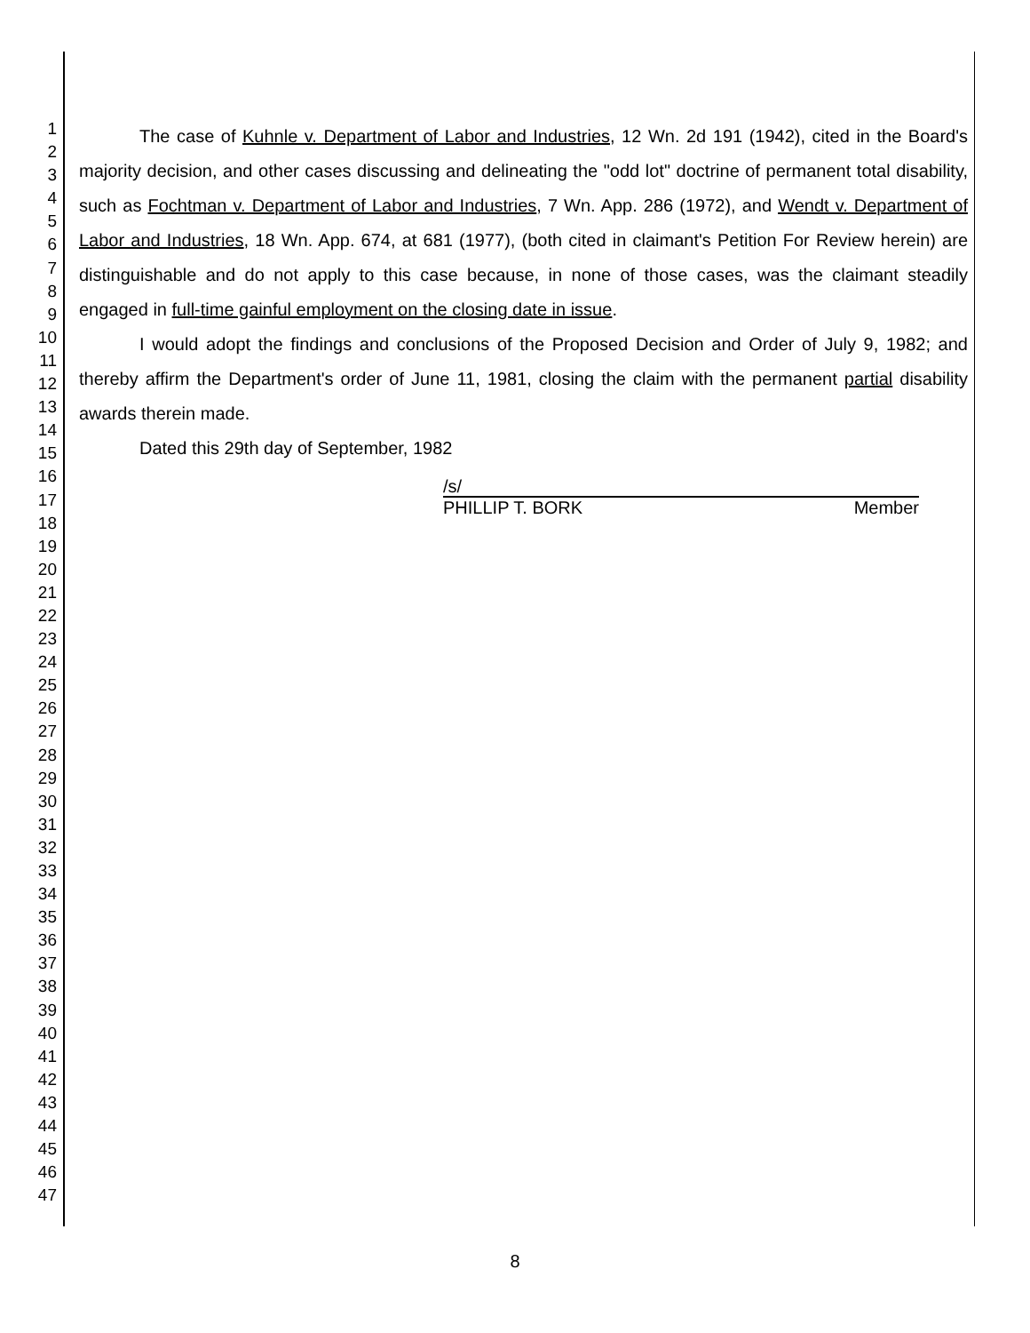1
2
3
4
5
6
7
8
9
10
11
12
13
14
15
16
17
18
19
20
21
22
23
24
25
26
27
28
29
30
31
32
33
34
35
36
37
38
39
40
41
42
43
44
45
46
47
The case of Kuhnle v. Department of Labor and Industries, 12 Wn. 2d 191 (1942), cited in the Board's majority decision, and other cases discussing and delineating the "odd lot" doctrine of permanent total disability, such as Fochtman v. Department of Labor and Industries, 7 Wn. App. 286 (1972), and Wendt v. Department of Labor and Industries, 18 Wn. App. 674, at 681 (1977), (both cited in claimant's Petition For Review herein) are distinguishable and do not apply to this case because, in none of those cases, was the claimant steadily engaged in full-time gainful employment on the closing date in issue.
I would adopt the findings and conclusions of the Proposed Decision and Order of July 9, 1982; and thereby affirm the Department's order of June 11, 1981, closing the claim with the permanent partial disability awards therein made.
Dated this 29th day of September, 1982
/s/
PHILLIP T. BORK Member
8